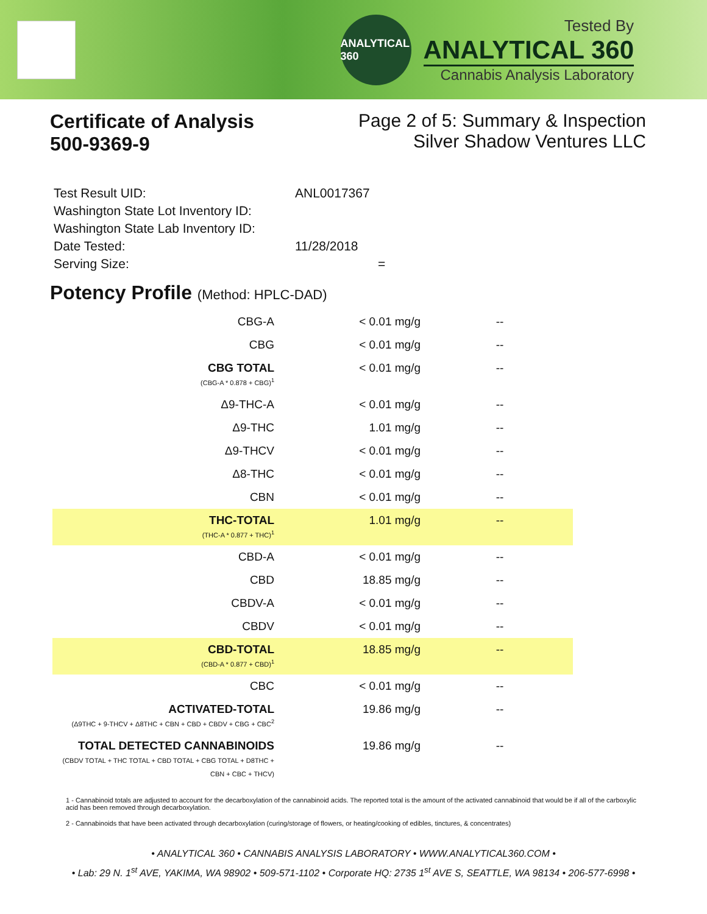ANALYTICAL 360
Tested By
ANALYTICAL 360
Cannabis Analysis Laboratory
Certificate of Analysis
500-9369-9
Page 2 of 5: Summary & Inspection
Silver Shadow Ventures LLC
Test Result UID: ANL0017367
Washington State Lot Inventory ID:
Washington State Lab Inventory ID:
Date Tested: 11/28/2018
Serving Size: =
Potency Profile (Method: HPLC-DAD)
| CBG-A | < 0.01 mg/g | -- |
| CBG | < 0.01 mg/g | -- |
| CBG TOTAL (CBG-A * 0.878 + CBG)<sup>1</sup> | < 0.01 mg/g | -- |
| Δ9-THC-A | < 0.01 mg/g | -- |
| Δ9-THC | 1.01 mg/g | -- |
| Δ9-THCV | < 0.01 mg/g | -- |
| Δ8-THC | < 0.01 mg/g | -- |
| CBN | < 0.01 mg/g | -- |
| THC-TOTAL (THC-A * 0.877 + THC)<sup>1</sup> | 1.01 mg/g | -- |
| CBD-A | < 0.01 mg/g | -- |
| CBD | 18.85 mg/g | -- |
| CBDV-A | < 0.01 mg/g | -- |
| CBDV | < 0.01 mg/g | -- |
| CBD-TOTAL (CBD-A * 0.877 + CBD)<sup>1</sup> | 18.85 mg/g | -- |
| CBC | < 0.01 mg/g | -- |
| ACTIVATED-TOTAL (Δ9THC + 9-THCV + Δ8THC + CBN + CBD + CBDV + CBG + CBC<sup>2</sup> | 19.86 mg/g | -- |
| TOTAL DETECTED CANNABINOIDS (CBDV TOTAL + THC TOTAL + CBD TOTAL + CBG TOTAL + D8THC + CBN + CBC + THCV) | 19.86 mg/g | -- |
1 - Cannabinoid totals are adjusted to account for the decarboxylation of the cannabinoid acids. The reported total is the amount of the activated cannabinoid that would be if all of the carboxylic acid has been removed through decarboxylation.
2 - Cannabinoids that have been activated through decarboxylation (curing/storage of flowers, or heating/cooking of edibles, tinctures, & concentrates)
• ANALYTICAL 360 • CANNABIS ANALYSIS LABORATORY • WWW.ANALYTICAL360.COM •
• Lab: 29 N. 1<sup>st</sup> AVE, YAKIMA, WA 98902 • 509-571-1102 • Corporate HQ: 2735 1<sup>st</sup> AVE S, SEATTLE, WA 98134 • 206-577-6998 •